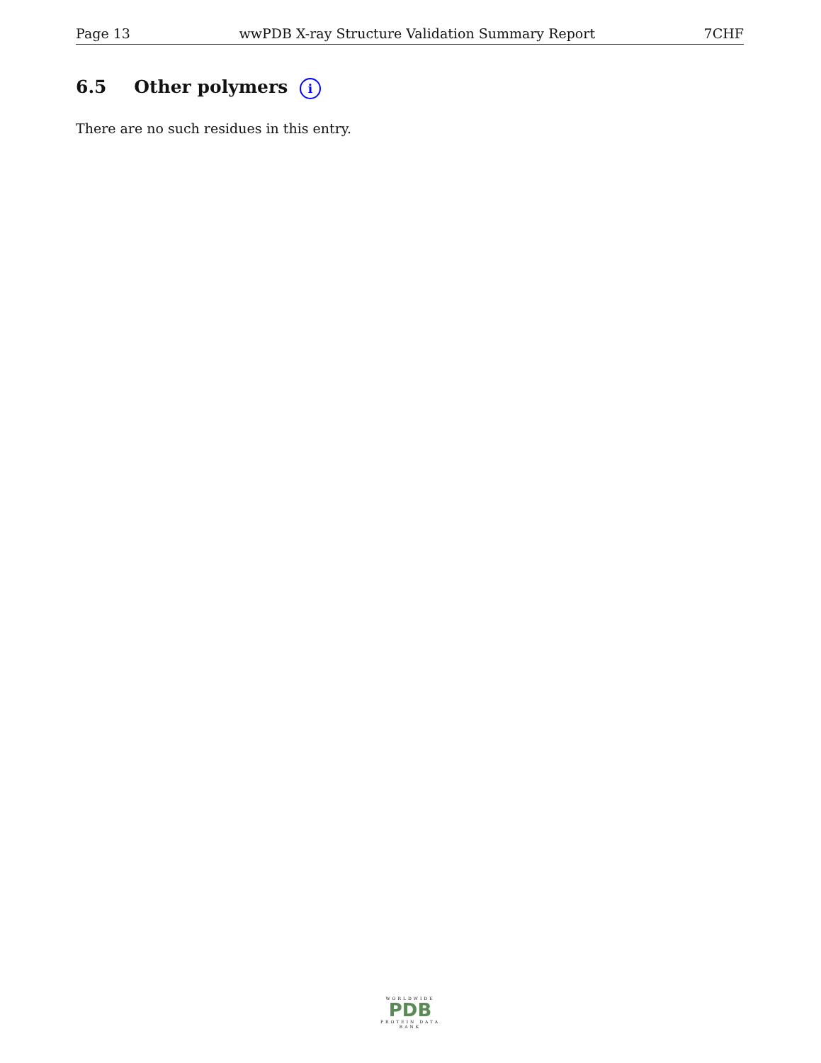Page 13 wwPDB X-ray Structure Validation Summary Report 7CHF
6.5 Other polymers i
There are no such residues in this entry.
WORLDWIDE
PDB
PROTEIN DATA BANK